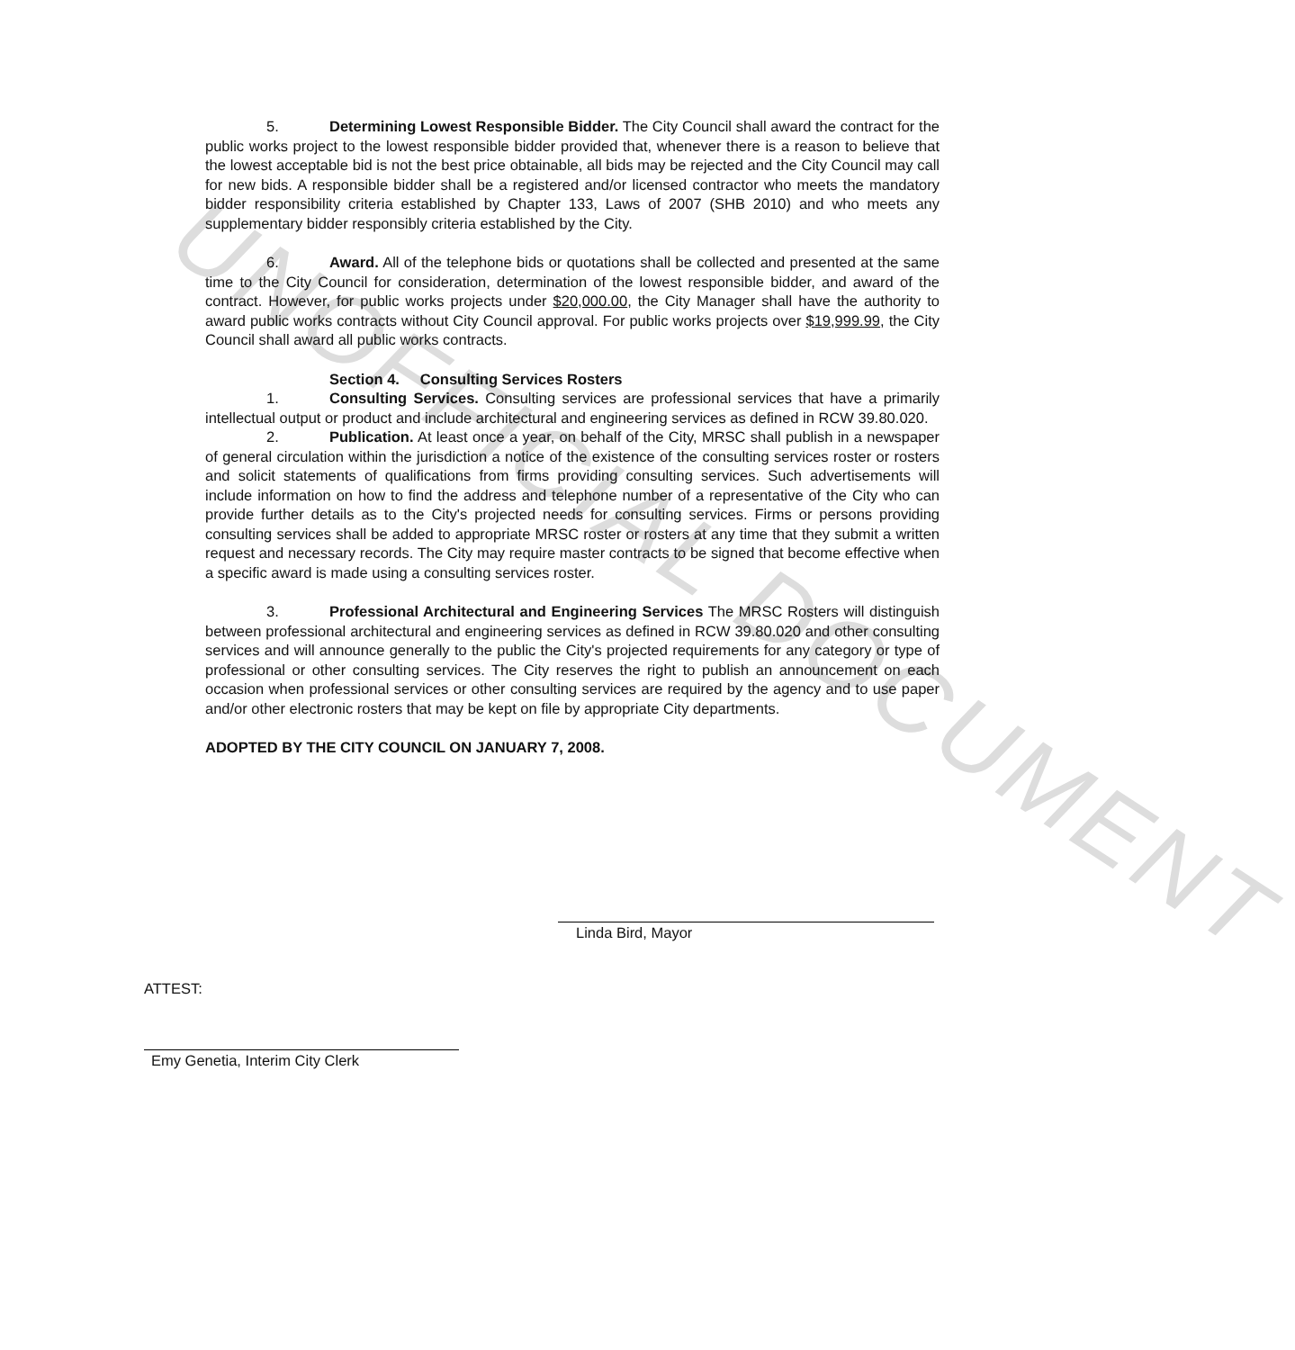UNOFFICIAL DOCUMENT
5. Determining Lowest Responsible Bidder. The City Council shall award the contract for the public works project to the lowest responsible bidder provided that, whenever there is a reason to believe that the lowest acceptable bid is not the best price obtainable, all bids may be rejected and the City Council may call for new bids. A responsible bidder shall be a registered and/or licensed contractor who meets the mandatory bidder responsibility criteria established by Chapter 133, Laws of 2007 (SHB 2010) and who meets any supplementary bidder responsibly criteria established by the City.
6. Award. All of the telephone bids or quotations shall be collected and presented at the same time to the City Council for consideration, determination of the lowest responsible bidder, and award of the contract. However, for public works projects under $20,000.00, the City Manager shall have the authority to award public works contracts without City Council approval. For public works projects over $19,999.99, the City Council shall award all public works contracts.
Section 4. Consulting Services Rosters
1. Consulting Services. Consulting services are professional services that have a primarily intellectual output or product and include architectural and engineering services as defined in RCW 39.80.020.
2. Publication. At least once a year, on behalf of the City, MRSC shall publish in a newspaper of general circulation within the jurisdiction a notice of the existence of the consulting services roster or rosters and solicit statements of qualifications from firms providing consulting services. Such advertisements will include information on how to find the address and telephone number of a representative of the City who can provide further details as to the City's projected needs for consulting services. Firms or persons providing consulting services shall be added to appropriate MRSC roster or rosters at any time that they submit a written request and necessary records. The City may require master contracts to be signed that become effective when a specific award is made using a consulting services roster.
3. Professional Architectural and Engineering Services The MRSC Rosters will distinguish between professional architectural and engineering services as defined in RCW 39.80.020 and other consulting services and will announce generally to the public the City's projected requirements for any category or type of professional or other consulting services. The City reserves the right to publish an announcement on each occasion when professional services or other consulting services are required by the agency and to use paper and/or other electronic rosters that may be kept on file by appropriate City departments.
ADOPTED BY THE CITY COUNCIL ON JANUARY 7, 2008.
Linda Bird, Mayor
ATTEST:
Emy Genetia, Interim City Clerk